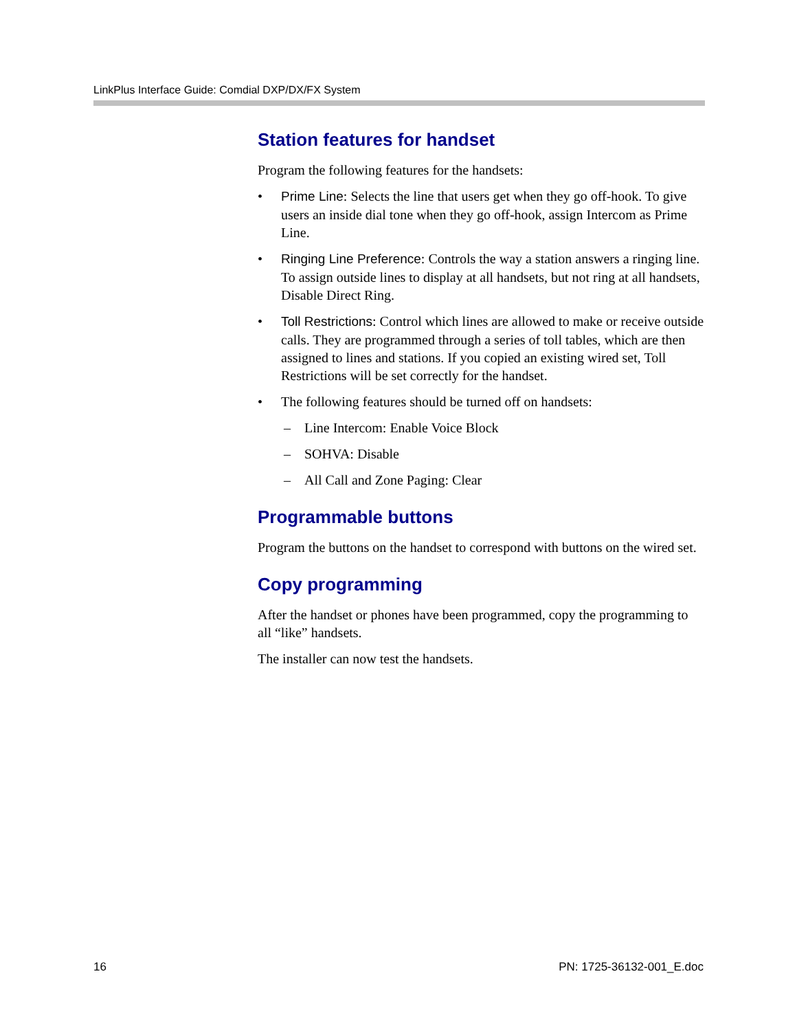LinkPlus Interface Guide: Comdial DXP/DX/FX System
Station features for handset
Program the following features for the handsets:
• Prime Line: Selects the line that users get when they go off-hook. To give users an inside dial tone when they go off-hook, assign Intercom as Prime Line.
• Ringing Line Preference: Controls the way a station answers a ringing line. To assign outside lines to display at all handsets, but not ring at all handsets, Disable Direct Ring.
• Toll Restrictions: Control which lines are allowed to make or receive outside calls. They are programmed through a series of toll tables, which are then assigned to lines and stations. If you copied an existing wired set, Toll Restrictions will be set correctly for the handset.
• The following features should be turned off on handsets:
– Line Intercom: Enable Voice Block
– SOHVA: Disable
– All Call and Zone Paging: Clear
Programmable buttons
Program the buttons on the handset to correspond with buttons on the wired set.
Copy programming
After the handset or phones have been programmed, copy the programming to all “like” handsets.
The installer can now test the handsets.
16 PN: 1725-36132-001_E.doc